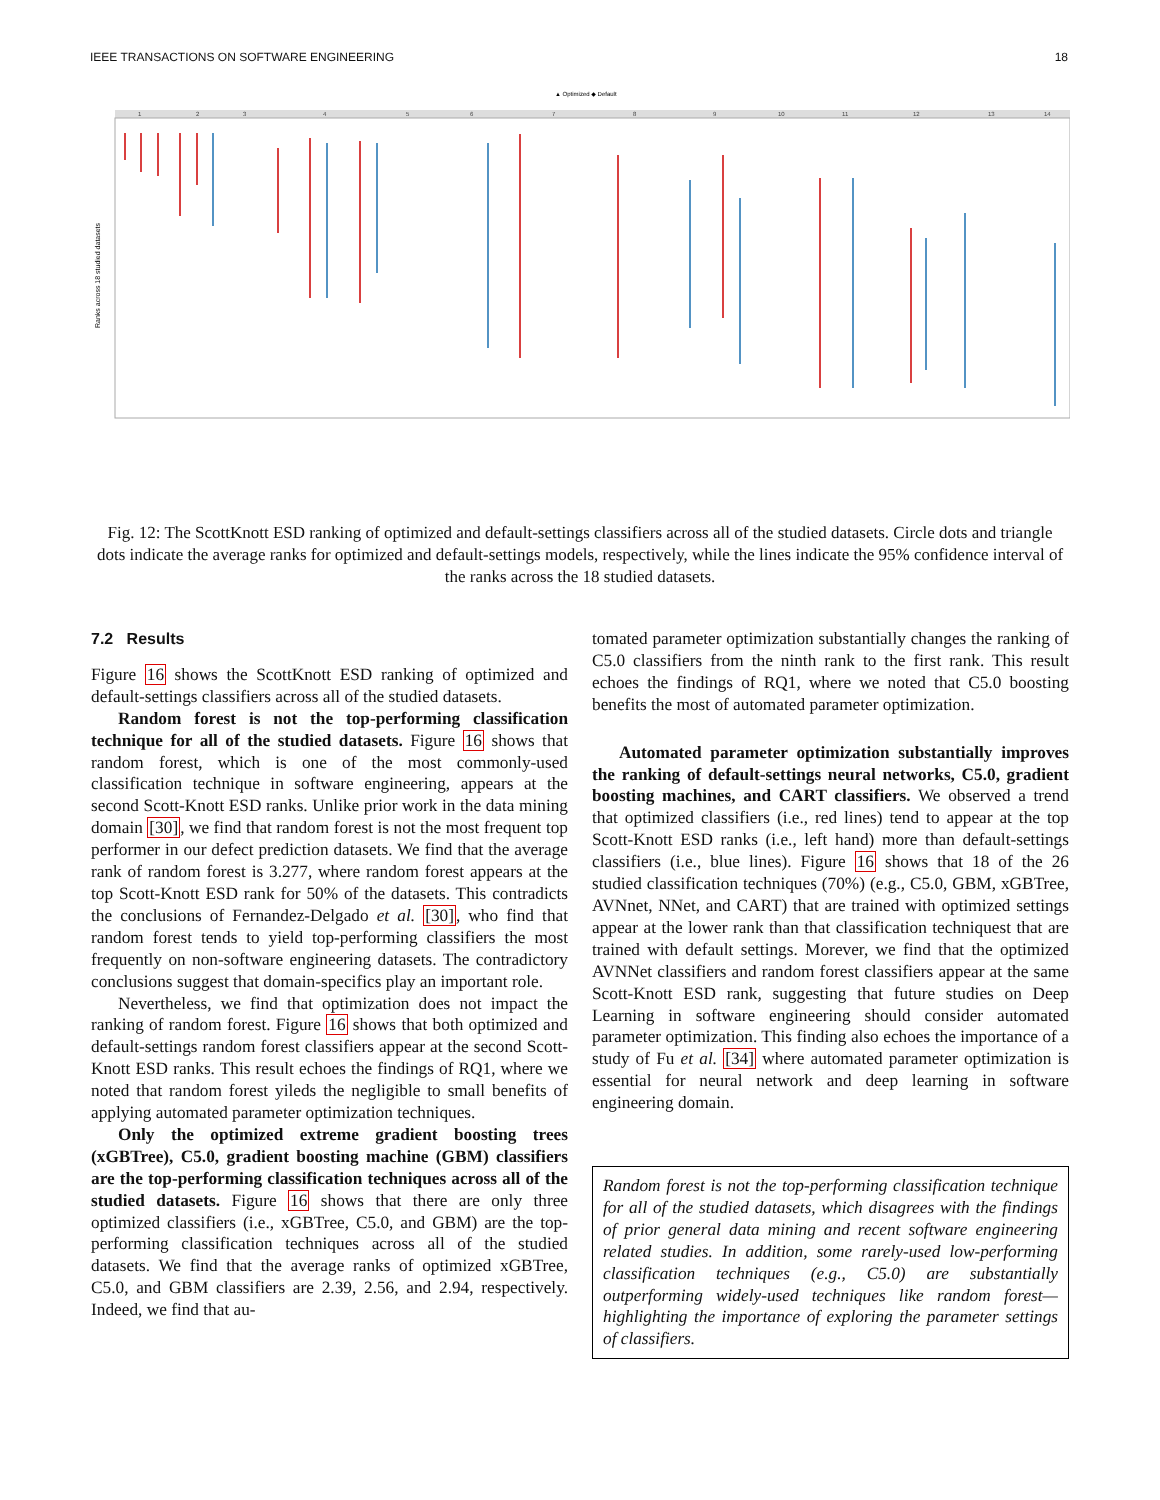IEEE TRANSACTIONS ON SOFTWARE ENGINEERING 18
▲ Optimized ◆ Default
Ranks across 18 studied datasets
1
2
3
4
5
6
7
8
9
10
11
12
13
14
Fig. 12: The ScottKnott ESD ranking of optimized and default-settings classifiers across all of the studied datasets. Circle dots and triangle dots indicate the average ranks for optimized and default-settings models, respectively, while the lines indicate the 95% confidence interval of the ranks across the 18 studied datasets.
7.2 Results
Figure 16 shows the ScottKnott ESD ranking of optimized and default-settings classifiers across all of the studied datasets.
Random forest is not the top-performing classification technique for all of the studied datasets. Figure 16 shows that random forest, which is one of the most commonly-used classification technique in software engineering, appears at the second Scott-Knott ESD ranks. Unlike prior work in the data mining domain [30], we find that random forest is not the most frequent top performer in our defect prediction datasets. We find that the average rank of random forest is 3.277, where random forest appears at the top Scott-Knott ESD rank for 50% of the datasets. This contradicts the conclusions of Fernandez-Delgado et al. [30], who find that random forest tends to yield top-performing classifiers the most frequently on non-software engineering datasets. The contradictory conclusions suggest that domain-specifics play an important role.
Nevertheless, we find that optimization does not impact the ranking of random forest. Figure 16 shows that both optimized and default-settings random forest classifiers appear at the second Scott-Knott ESD ranks. This result echoes the findings of RQ1, where we noted that random forest yileds the negligible to small benefits of applying automated parameter optimization techniques.
Only the optimized extreme gradient boosting trees (xGBTree), C5.0, gradient boosting machine (GBM) classifiers are the top-performing classification techniques across all of the studied datasets. Figure 16 shows that there are only three optimized classifiers (i.e., xGBTree, C5.0, and GBM) are the top-performing classification techniques across all of the studied datasets. We find that the average ranks of optimized xGBTree, C5.0, and GBM classifiers are 2.39, 2.56, and 2.94, respectively. Indeed, we find that au-
tomated parameter optimization substantially changes the ranking of C5.0 classifiers from the ninth rank to the first rank. This result echoes the findings of RQ1, where we noted that C5.0 boosting benefits the most of automated parameter optimization.
Automated parameter optimization substantially improves the ranking of default-settings neural networks, C5.0, gradient boosting machines, and CART classifiers. We observed a trend that optimized classifiers (i.e., red lines) tend to appear at the top Scott-Knott ESD ranks (i.e., left hand) more than default-settings classifiers (i.e., blue lines). Figure 16 shows that 18 of the 26 studied classification techniques (70%) (e.g., C5.0, GBM, xGBTree, AVNnet, NNet, and CART) that are trained with optimized settings appear at the lower rank than that classification techniquest that are trained with default settings. Morever, we find that the optimized AVNNet classifiers and random forest classifiers appear at the same Scott-Knott ESD rank, suggesting that future studies on Deep Learning in software engineering should consider automated parameter optimization. This finding also echoes the importance of a study of Fu et al. [34] where automated parameter optimization is essential for neural network and deep learning in software engineering domain.
Random forest is not the top-performing classification technique for all of the studied datasets, which disagrees with the findings of prior general data mining and recent software engineering related studies. In addition, some rarely-used low-performing classification techniques (e.g., C5.0) are substantially outperforming widely-used techniques like random forest—highlighting the importance of exploring the parameter settings of classifiers.